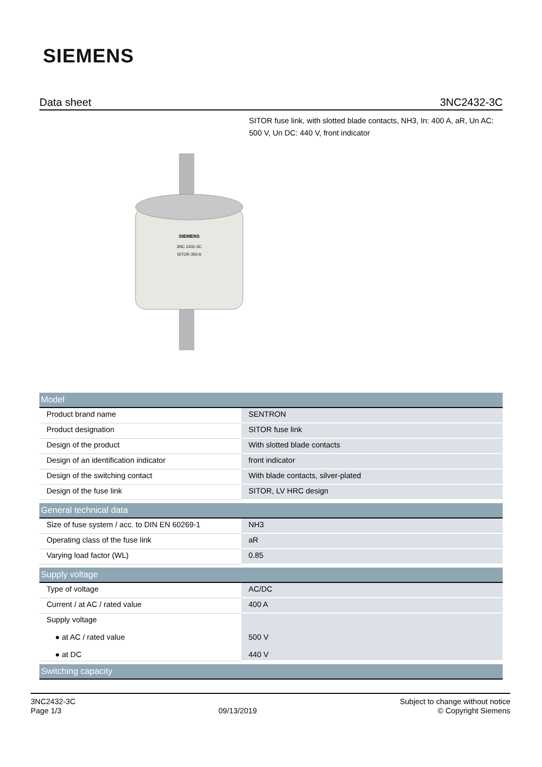SIEMENS
Data sheet 3NC2432-3C
SITOR fuse link, with slotted blade contacts, NH3, In: 400 A, aR, Un AC: 500 V, Un DC: 440 V, front indicator
SIEMENS
3NC 2431-3C
SITOR 350 A
| Model | |
| --- | --- |
| Product brand name | SENTRON |
| Product designation | SITOR fuse link |
| Design of the product | With slotted blade contacts |
| Design of an identification indicator | front indicator |
| Design of the switching contact | With blade contacts, silver-plated |
| Design of the fuse link | SITOR, LV HRC design |
| General technical data | |
| Size of fuse system / acc. to DIN EN 60269-1 | NH3 |
| Operating class of the fuse link | aR |
| Varying load factor (WL) | 0.85 |
| Supply voltage | |
| Type of voltage | AC/DC |
| Current / at AC / rated value | 400 A |
| Supply voltage ● at AC / rated value ● at DC | 500 V 440 V |
| Switching capacity | |
3NC2432-3C
Page 1/3
09/13/2019
Subject to change without notice
© Copyright Siemens